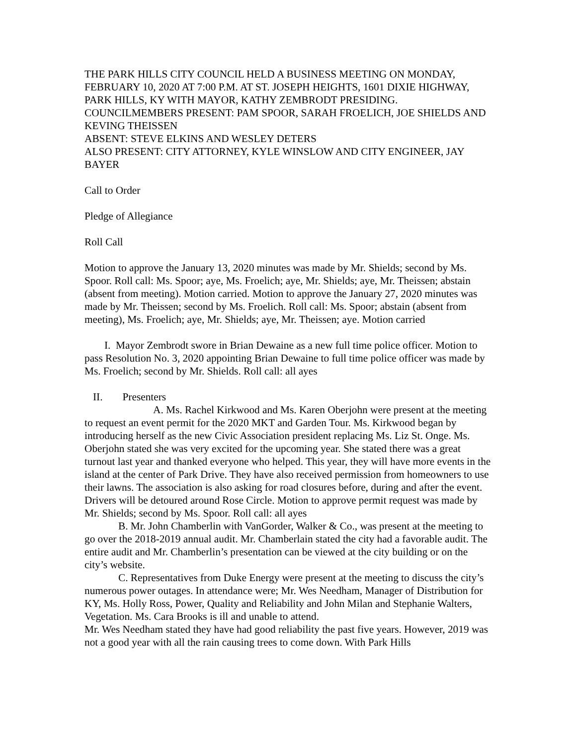THE PARK HILLS CITY COUNCIL HELD A BUSINESS MEETING ON MONDAY, FEBRUARY 10, 2020 AT 7:00 P.M. AT ST. JOSEPH HEIGHTS, 1601 DIXIE HIGHWAY, PARK HILLS, KY WITH MAYOR, KATHY ZEMBRODT PRESIDING.
COUNCILMEMBERS PRESENT: PAM SPOOR, SARAH FROELICH, JOE SHIELDS AND KEVING THEISSEN
ABSENT: STEVE ELKINS AND WESLEY DETERS
ALSO PRESENT: CITY ATTORNEY, KYLE WINSLOW AND CITY ENGINEER, JAY BAYER
Call to Order
Pledge of Allegiance
Roll Call
Motion to approve the January 13, 2020 minutes was made by Mr. Shields; second by Ms. Spoor. Roll call: Ms. Spoor; aye, Ms. Froelich; aye, Mr. Shields; aye, Mr. Theissen; abstain (absent from meeting). Motion carried. Motion to approve the January 27, 2020 minutes was made by Mr. Theissen; second by Ms. Froelich. Roll call: Ms. Spoor; abstain (absent from meeting), Ms. Froelich; aye, Mr. Shields; aye, Mr. Theissen; aye. Motion carried
I. Mayor Zembrodt swore in Brian Dewaine as a new full time police officer. Motion to pass Resolution No. 3, 2020 appointing Brian Dewaine to full time police officer was made by Ms. Froelich; second by Mr. Shields. Roll call: all ayes
II. Presenters
A. Ms. Rachel Kirkwood and Ms. Karen Oberjohn were present at the meeting to request an event permit for the 2020 MKT and Garden Tour. Ms. Kirkwood began by introducing herself as the new Civic Association president replacing Ms. Liz St. Onge. Ms. Oberjohn stated she was very excited for the upcoming year. She stated there was a great turnout last year and thanked everyone who helped. This year, they will have more events in the island at the center of Park Drive. They have also received permission from homeowners to use their lawns. The association is also asking for road closures before, during and after the event. Drivers will be detoured around Rose Circle. Motion to approve permit request was made by Mr. Shields; second by Ms. Spoor. Roll call: all ayes
B. Mr. John Chamberlin with VanGorder, Walker & Co., was present at the meeting to go over the 2018-2019 annual audit. Mr. Chamberlain stated the city had a favorable audit. The entire audit and Mr. Chamberlin’s presentation can be viewed at the city building or on the city’s website.
C. Representatives from Duke Energy were present at the meeting to discuss the city’s numerous power outages. In attendance were; Mr. Wes Needham, Manager of Distribution for KY, Ms. Holly Ross, Power, Quality and Reliability and John Milan and Stephanie Walters, Vegetation. Ms. Cara Brooks is ill and unable to attend.
Mr. Wes Needham stated they have had good reliability the past five years. However, 2019 was not a good year with all the rain causing trees to come down. With Park Hills